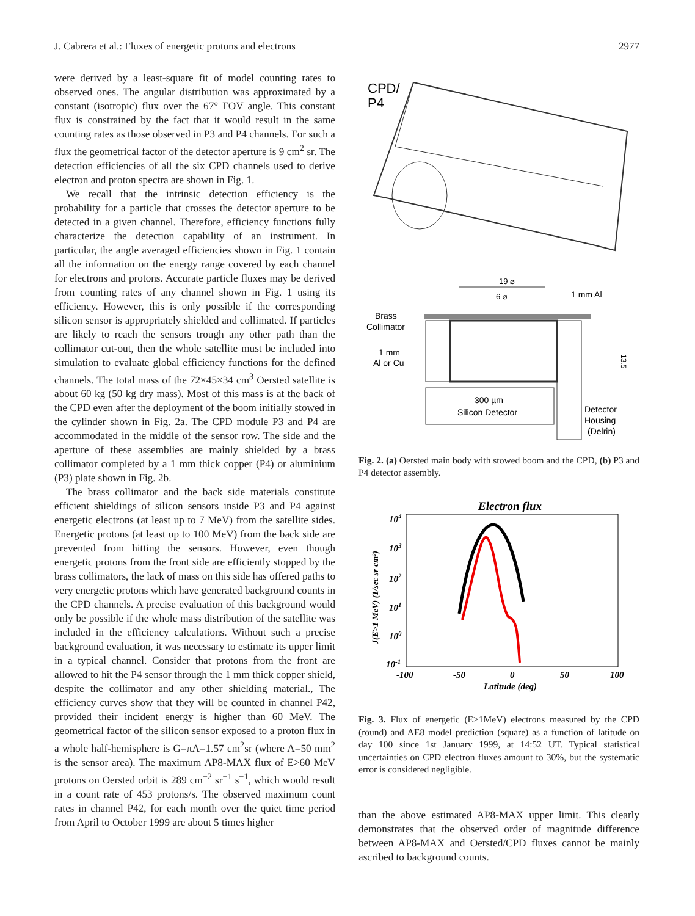J. Cabrera et al.: Fluxes of energetic protons and electrons 2977
were derived by a least-square fit of model counting rates to observed ones. The angular distribution was approximated by a constant (isotropic) flux over the 67° FOV angle. This constant flux is constrained by the fact that it would result in the same counting rates as those observed in P3 and P4 channels. For such a flux the geometrical factor of the detector aperture is 9 cm<sup>2</sup> sr. The detection efficiencies of all the six CPD channels used to derive electron and proton spectra are shown in Fig. 1.
We recall that the intrinsic detection efficiency is the probability for a particle that crosses the detector aperture to be detected in a given channel. Therefore, efficiency functions fully characterize the detection capability of an instrument. In particular, the angle averaged efficiencies shown in Fig. 1 contain all the information on the energy range covered by each channel for electrons and protons. Accurate particle fluxes may be derived from counting rates of any channel shown in Fig. 1 using its efficiency. However, this is only possible if the corresponding silicon sensor is appropriately shielded and collimated. If particles are likely to reach the sensors trough any other path than the collimator cut-out, then the whole satellite must be included into simulation to evaluate global efficiency functions for the defined channels. The total mass of the 72×45×34 cm<sup>3</sup> Oersted satellite is about 60 kg (50 kg dry mass). Most of this mass is at the back of the CPD even after the deployment of the boom initially stowed in the cylinder shown in Fig. 2a. The CPD module P3 and P4 are accommodated in the middle of the sensor row. The side and the aperture of these assemblies are mainly shielded by a brass collimator completed by a 1 mm thick copper (P4) or aluminium (P3) plate shown in Fig. 2b.
The brass collimator and the back side materials constitute efficient shieldings of silicon sensors inside P3 and P4 against energetic electrons (at least up to 7 MeV) from the satellite sides. Energetic protons (at least up to 100 MeV) from the back side are prevented from hitting the sensors. However, even though energetic protons from the front side are efficiently stopped by the brass collimators, the lack of mass on this side has offered paths to very energetic protons which have generated background counts in the CPD channels. A precise evaluation of this background would only be possible if the whole mass distribution of the satellite was included in the efficiency calculations. Without such a precise background evaluation, it was necessary to estimate its upper limit in a typical channel. Consider that protons from the front are allowed to hit the P4 sensor through the 1 mm thick copper shield, despite the collimator and any other shielding material., The efficiency curves show that they will be counted in channel P42, provided their incident energy is higher than 60 MeV. The geometrical factor of the silicon sensor exposed to a proton flux in a whole half-hemisphere is G=πA=1.57 cm<sup>2</sup>sr (where A=50 mm<sup>2</sup> is the sensor area). The maximum AP8-MAX flux of E>60 MeV protons on Oersted orbit is 289 cm<sup>−2</sup> sr<sup>−1</sup> s<sup>−1</sup>, which would result in a count rate of 453 protons/s. The observed maximum count rates in channel P42, for each month over the quiet time period from April to October 1999 are about 5 times higher
CPD/
P4
19 ⌀
6 ⌀
1 mm Al
Brass
Collimator
1 mm
Al or Cu
300 µm
Silicon Detector
Detector
Housing
(Delrin)
13.5
Fig. 2. (a) Oersted main body with stowed boom and the CPD, (b) P3 and P4 detector assembly.
Electron flux
104
103
102
101
100
10-1
-100
-50
0
50
100
Latitude (deg)
J(E>1 MeV) (1/sec sr cm²)
Fig. 3. Flux of energetic (E>1MeV) electrons measured by the CPD (round) and AE8 model prediction (square) as a function of latitude on day 100 since 1st January 1999, at 14:52 UT. Typical statistical uncertainties on CPD electron fluxes amount to 30%, but the systematic error is considered negligible.
than the above estimated AP8-MAX upper limit. This clearly demonstrates that the observed order of magnitude difference between AP8-MAX and Oersted/CPD fluxes cannot be mainly ascribed to background counts.